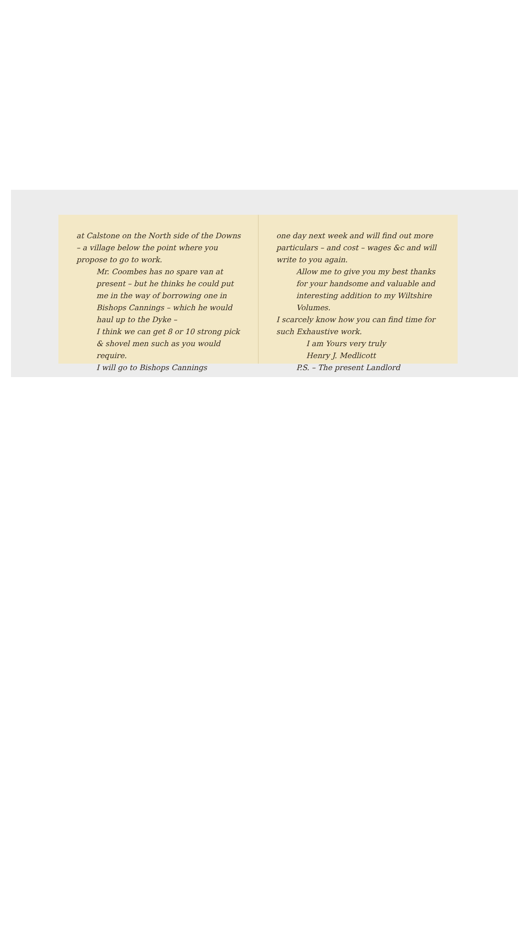at Calstone on the North side of the Downs – a village below the point where you propose to go to work.
Mr. Coombes has no spare van at present – but he thinks he could put me in the way of borrowing one in Bishops Cannings – which he would haul up to the Dyke –
I think we can get 8 or 10 strong pick & shovel men such as you would require.
I will go to Bishops Cannings
one day next week and will find out more particulars – and cost – wages &c and will write to you again.
Allow me to give you my best thanks for your handsome and valuable and interesting addition to my Wiltshire Volumes.
I scarcely know how you can find time for such Exhaustive work.
I am Yours very truly
Henry J. Medlicott
P.S. – The present Landlord